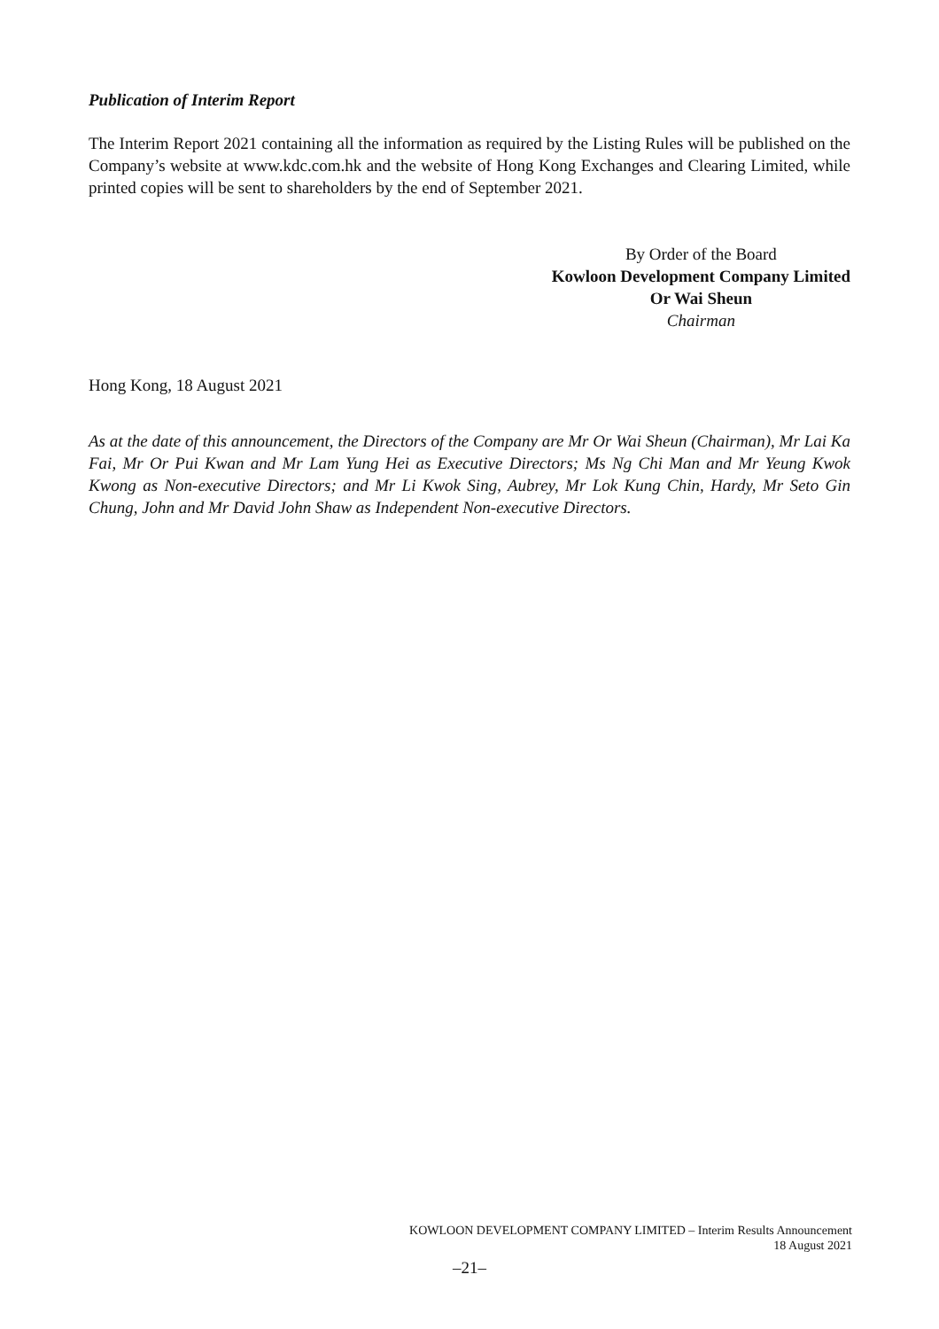Publication of Interim Report
The Interim Report 2021 containing all the information as required by the Listing Rules will be published on the Company’s website at www.kdc.com.hk and the website of Hong Kong Exchanges and Clearing Limited, while printed copies will be sent to shareholders by the end of September 2021.
By Order of the Board
Kowloon Development Company Limited
Or Wai Sheun
Chairman
Hong Kong, 18 August 2021
As at the date of this announcement, the Directors of the Company are Mr Or Wai Sheun (Chairman), Mr Lai Ka Fai, Mr Or Pui Kwan and Mr Lam Yung Hei as Executive Directors; Ms Ng Chi Man and Mr Yeung Kwok Kwong as Non-executive Directors; and Mr Li Kwok Sing, Aubrey, Mr Lok Kung Chin, Hardy, Mr Seto Gin Chung, John and Mr David John Shaw as Independent Non-executive Directors.
KOWLOON DEVELOPMENT COMPANY LIMITED – Interim Results Announcement
18 August 2021
–21–